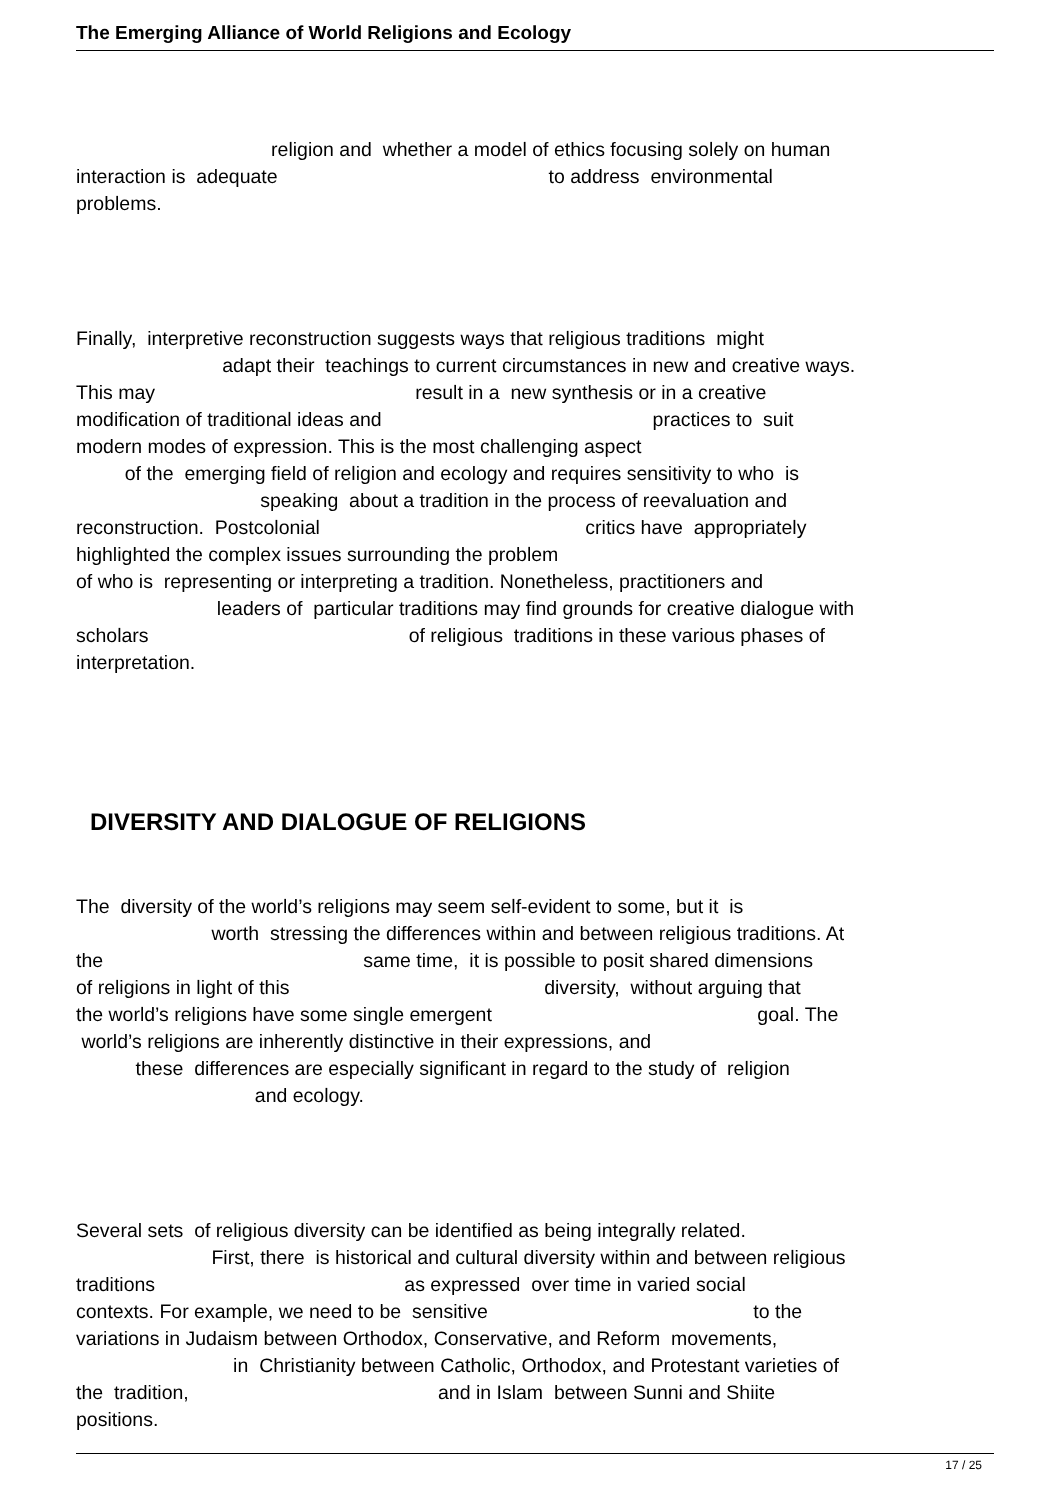The Emerging Alliance of World Religions and Ecology
religion and whether a model of ethics focusing solely on human interaction is adequate to address environmental problems.
Finally, interpretive reconstruction suggests ways that religious traditions might adapt their teachings to current circumstances in new and creative ways. This may result in a new synthesis or in a creative modification of traditional ideas and practices to suit modern modes of expression. This is the most challenging aspect of the emerging field of religion and ecology and requires sensitivity to who is speaking about a tradition in the process of reevaluation and reconstruction. Postcolonial critics have appropriately highlighted the complex issues surrounding the problem of who is representing or interpreting a tradition. Nonetheless, practitioners and leaders of particular traditions may find grounds for creative dialogue with scholars of religious traditions in these various phases of interpretation.
DIVERSITY AND DIALOGUE OF RELIGIONS
The diversity of the world’s religions may seem self-evident to some, but it is worth stressing the differences within and between religious traditions. At the same time, it is possible to posit shared dimensions of religions in light of this diversity, without arguing that the world’s religions have some single emergent goal. The world’s religions are inherently distinctive in their expressions, and these differences are especially significant in regard to the study of religion and ecology.
Several sets of religious diversity can be identified as being integrally related. First, there is historical and cultural diversity within and between religious traditions as expressed over time in varied social contexts. For example, we need to be sensitive to the variations in Judaism between Orthodox, Conservative, and Reform movements, in Christianity between Catholic, Orthodox, and Protestant varieties of the tradition, and in Islam between Sunni and Shiite positions.
17 / 25